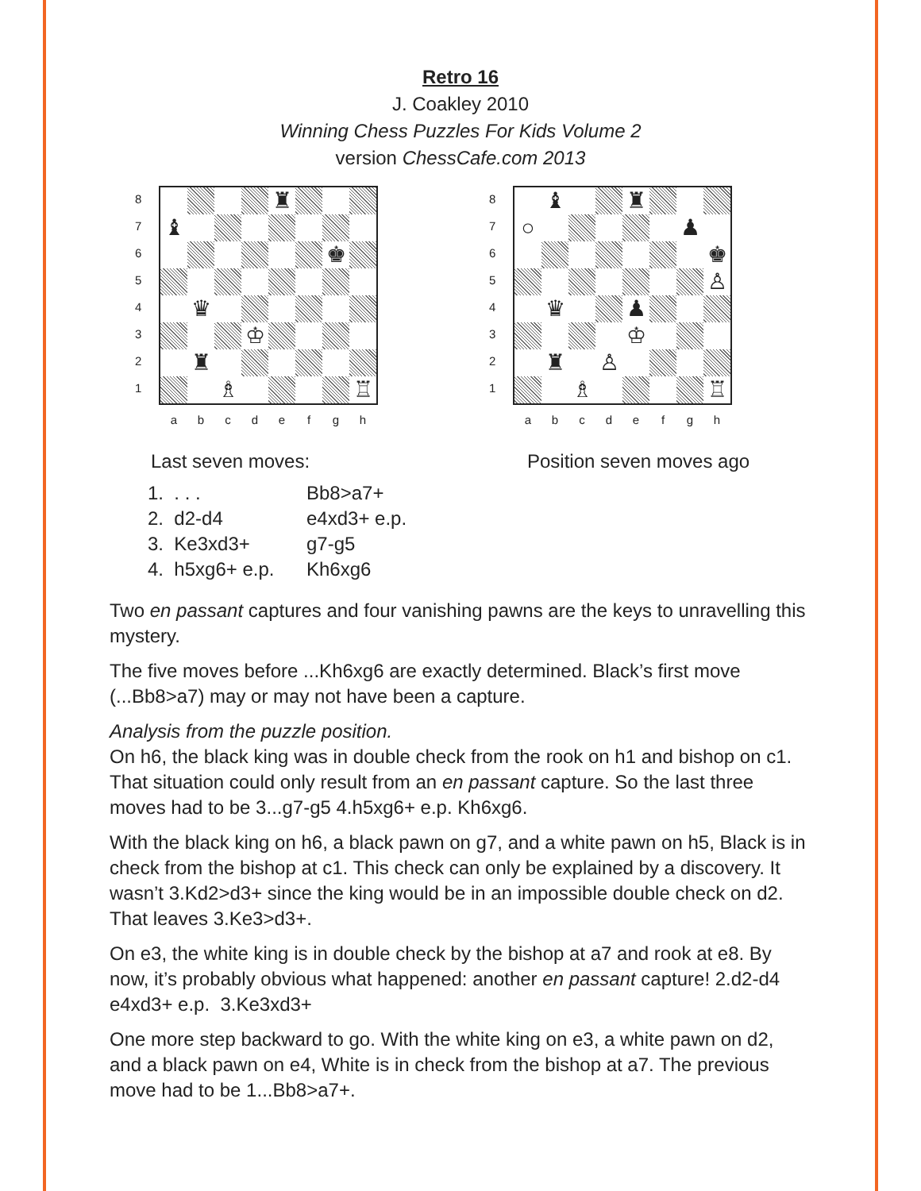Retro 16
J. Coakley 2010
Winning Chess Puzzles For Kids Volume 2
version ChessCafe.com 2013
87654321
♜
♝
♚
♛
♔
♜
♗
♖
a b c d e f g h
87654321
♝
♜
○
♟
♚
♙
♛
♟
♔
♜
♙
♗
♖
a b c d e f g h
Last seven moves: Position seven moves ago
1. . . . Bb8>a7+
2. d2-d4 e4xd3+ e.p.
3. Ke3xd3+ g7-g5
4. h5xg6+ e.p. Kh6xg6
Two en passant captures and four vanishing pawns are the keys to unravelling this mystery.
The five moves before ...Kh6xg6 are exactly determined. Black’s first move (...Bb8>a7) may or may not have been a capture.
Analysis from the puzzle position.
On h6, the black king was in double check from the rook on h1 and bishop on c1. That situation could only result from an en passant capture. So the last three moves had to be 3...g7-g5 4.h5xg6+ e.p. Kh6xg6.
With the black king on h6, a black pawn on g7, and a white pawn on h5, Black is in check from the bishop at c1. This check can only be explained by a discovery. It wasn’t 3.Kd2>d3+ since the king would be in an impossible double check on d2. That leaves 3.Ke3>d3+.
On e3, the white king is in double check by the bishop at a7 and rook at e8. By now, it’s probably obvious what happened: another en passant capture! 2.d2-d4 e4xd3+ e.p. 3.Ke3xd3+
One more step backward to go. With the white king on e3, a white pawn on d2, and a black pawn on e4, White is in check from the bishop at a7. The previous move had to be 1...Bb8>a7+.